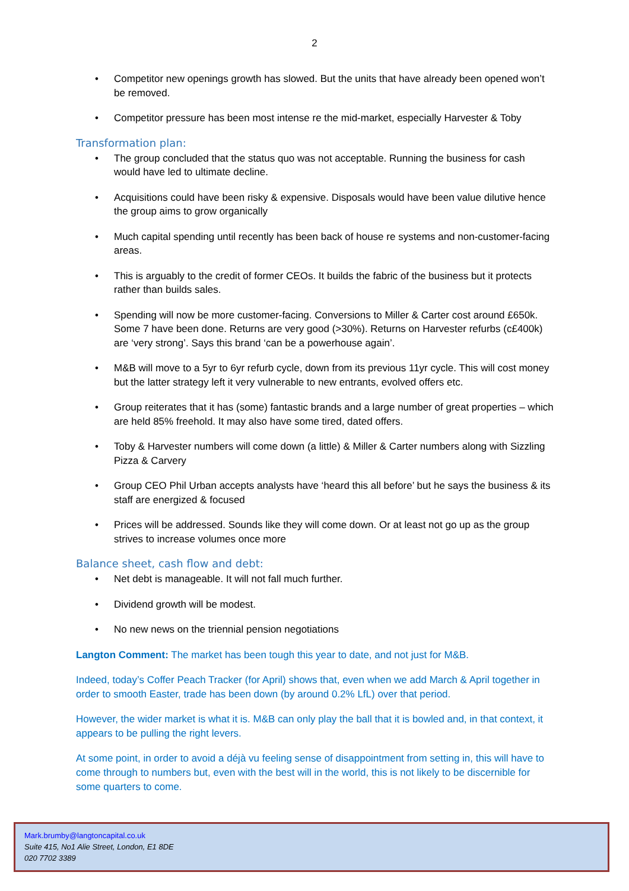2
Competitor new openings growth has slowed. But the units that have already been opened won’t be removed.
Competitor pressure has been most intense re the mid-market, especially Harvester & Toby
Transformation plan:
The group concluded that the status quo was not acceptable. Running the business for cash would have led to ultimate decline.
Acquisitions could have been risky & expensive. Disposals would have been value dilutive hence the group aims to grow organically
Much capital spending until recently has been back of house re systems and non-customer-facing areas.
This is arguably to the credit of former CEOs. It builds the fabric of the business but it protects rather than builds sales.
Spending will now be more customer-facing. Conversions to Miller & Carter cost around £650k. Some 7 have been done. Returns are very good (>30%). Returns on Harvester refurbs (c£400k) are ‘very strong’. Says this brand ‘can be a powerhouse again’.
M&B will move to a 5yr to 6yr refurb cycle, down from its previous 11yr cycle. This will cost money but the latter strategy left it very vulnerable to new entrants, evolved offers etc.
Group reiterates that it has (some) fantastic brands and a large number of great properties – which are held 85% freehold. It may also have some tired, dated offers.
Toby & Harvester numbers will come down (a little) & Miller & Carter numbers along with Sizzling Pizza & Carvery
Group CEO Phil Urban accepts analysts have ‘heard this all before’ but he says the business & its staff are energized & focused
Prices will be addressed. Sounds like they will come down. Or at least not go up as the group strives to increase volumes once more
Balance sheet, cash flow and debt:
Net debt is manageable. It will not fall much further.
Dividend growth will be modest.
No new news on the triennial pension negotiations
Langton Comment: The market has been tough this year to date, and not just for M&B.
Indeed, today’s Coffer Peach Tracker (for April) shows that, even when we add March & April together in order to smooth Easter, trade has been down (by around 0.2% LfL) over that period.
However, the wider market is what it is. M&B can only play the ball that it is bowled and, in that context, it appears to be pulling the right levers.
At some point, in order to avoid a déjà vu feeling sense of disappointment from setting in, this will have to come through to numbers but, even with the best will in the world, this is not likely to be discernible for some quarters to come.
Mark.brumby@langtoncapital.co.uk
Suite 415, No1 Alie Street, London, E1 8DE
020 7702 3389